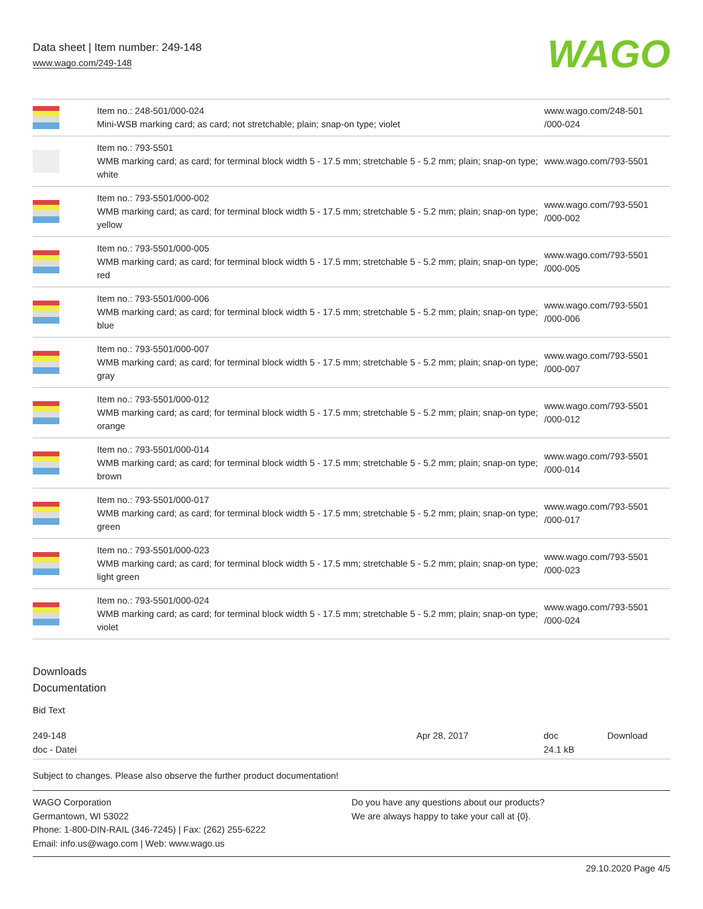Data sheet | Item number: 249-148
www.wago.com/249-148
WAGO
| | Item no.: 248-501/000-024 Mini-WSB marking card; as card; not stretchable; plain; snap-on type; violet | www.wago.com/248-501 /000-024 |
| | Item no.: 793-5501 WMB marking card; as card; for terminal block width 5 - 17.5 mm; stretchable 5 - 5.2 mm; plain; snap-on type; white | www.wago.com/793-5501 |
| | Item no.: 793-5501/000-002 WMB marking card; as card; for terminal block width 5 - 17.5 mm; stretchable 5 - 5.2 mm; plain; snap-on type; yellow | www.wago.com/793-5501 /000-002 |
| | Item no.: 793-5501/000-005 WMB marking card; as card; for terminal block width 5 - 17.5 mm; stretchable 5 - 5.2 mm; plain; snap-on type; red | www.wago.com/793-5501 /000-005 |
| | Item no.: 793-5501/000-006 WMB marking card; as card; for terminal block width 5 - 17.5 mm; stretchable 5 - 5.2 mm; plain; snap-on type; blue | www.wago.com/793-5501 /000-006 |
| | Item no.: 793-5501/000-007 WMB marking card; as card; for terminal block width 5 - 17.5 mm; stretchable 5 - 5.2 mm; plain; snap-on type; gray | www.wago.com/793-5501 /000-007 |
| | Item no.: 793-5501/000-012 WMB marking card; as card; for terminal block width 5 - 17.5 mm; stretchable 5 - 5.2 mm; plain; snap-on type; orange | www.wago.com/793-5501 /000-012 |
| | Item no.: 793-5501/000-014 WMB marking card; as card; for terminal block width 5 - 17.5 mm; stretchable 5 - 5.2 mm; plain; snap-on type; brown | www.wago.com/793-5501 /000-014 |
| | Item no.: 793-5501/000-017 WMB marking card; as card; for terminal block width 5 - 17.5 mm; stretchable 5 - 5.2 mm; plain; snap-on type; green | www.wago.com/793-5501 /000-017 |
| | Item no.: 793-5501/000-023 WMB marking card; as card; for terminal block width 5 - 17.5 mm; stretchable 5 - 5.2 mm; plain; snap-on type; light green | www.wago.com/793-5501 /000-023 |
| | Item no.: 793-5501/000-024 WMB marking card; as card; for terminal block width 5 - 17.5 mm; stretchable 5 - 5.2 mm; plain; snap-on type; violet | www.wago.com/793-5501 /000-024 |
Downloads
Documentation
Bid Text
| 249-148 doc - Datei | Apr 28, 2017 | doc 24.1 kB | Download |
Subject to changes. Please also observe the further product documentation!
WAGO Corporation
Germantown, WI 53022
Phone: 1-800-DIN-RAIL (346-7245) | Fax: (262) 255-6222
Email: info.us@wago.com | Web: www.wago.us
Do you have any questions about our products?
We are always happy to take your call at {0}.
29.10.2020 Page 4/5